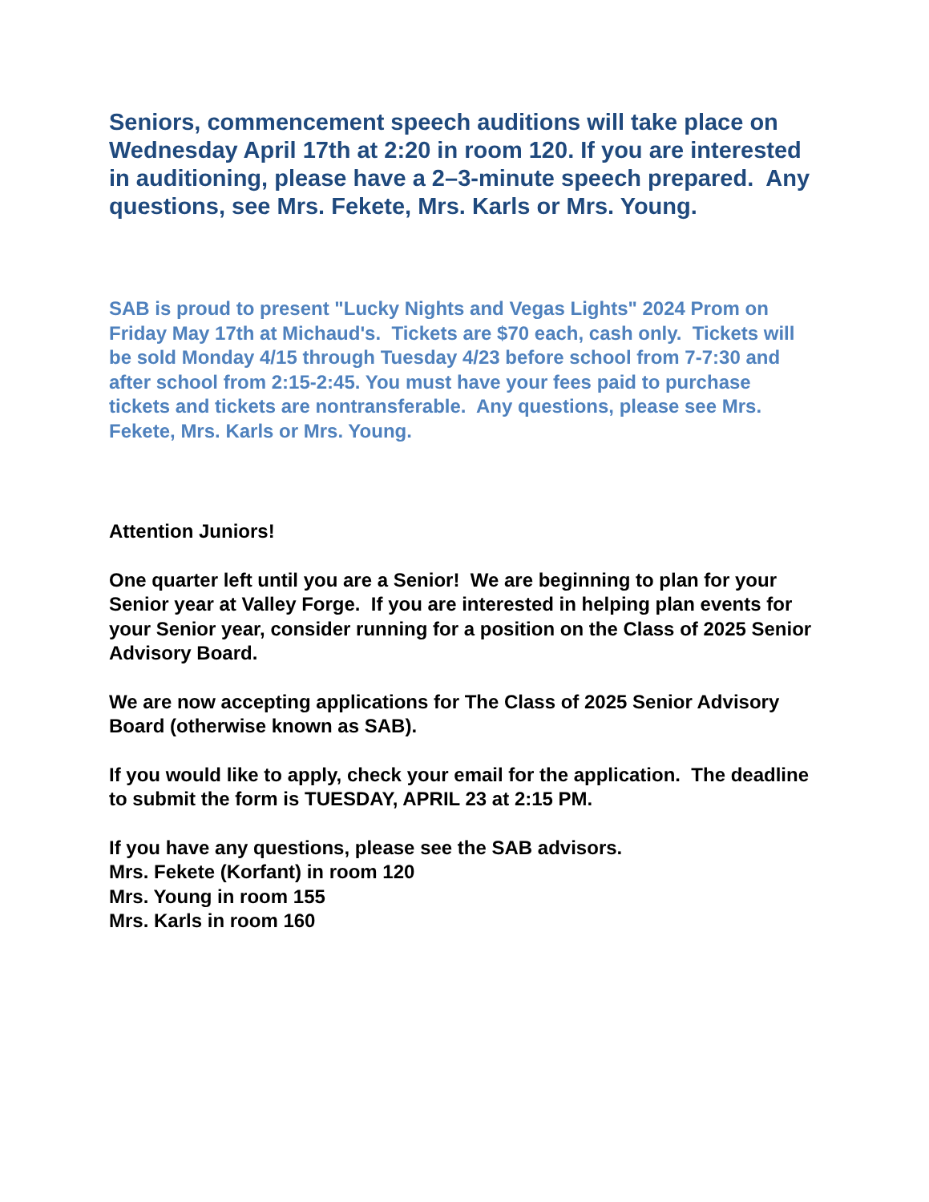Seniors, commencement speech auditions will take place on Wednesday April 17th at 2:20 in room 120. If you are interested in auditioning, please have a 2–3-minute speech prepared. Any questions, see Mrs. Fekete, Mrs. Karls or Mrs. Young.
SAB is proud to present "Lucky Nights and Vegas Lights" 2024 Prom on Friday May 17th at Michaud's. Tickets are $70 each, cash only. Tickets will be sold Monday 4/15 through Tuesday 4/23 before school from 7-7:30 and after school from 2:15-2:45. You must have your fees paid to purchase tickets and tickets are nontransferable. Any questions, please see Mrs. Fekete, Mrs. Karls or Mrs. Young.
Attention Juniors!
One quarter left until you are a Senior! We are beginning to plan for your Senior year at Valley Forge. If you are interested in helping plan events for your Senior year, consider running for a position on the Class of 2025 Senior Advisory Board.
We are now accepting applications for The Class of 2025 Senior Advisory Board (otherwise known as SAB).
If you would like to apply, check your email for the application. The deadline to submit the form is TUESDAY, APRIL 23 at 2:15 PM.
If you have any questions, please see the SAB advisors.
Mrs. Fekete (Korfant) in room 120
Mrs. Young in room 155
Mrs. Karls in room 160